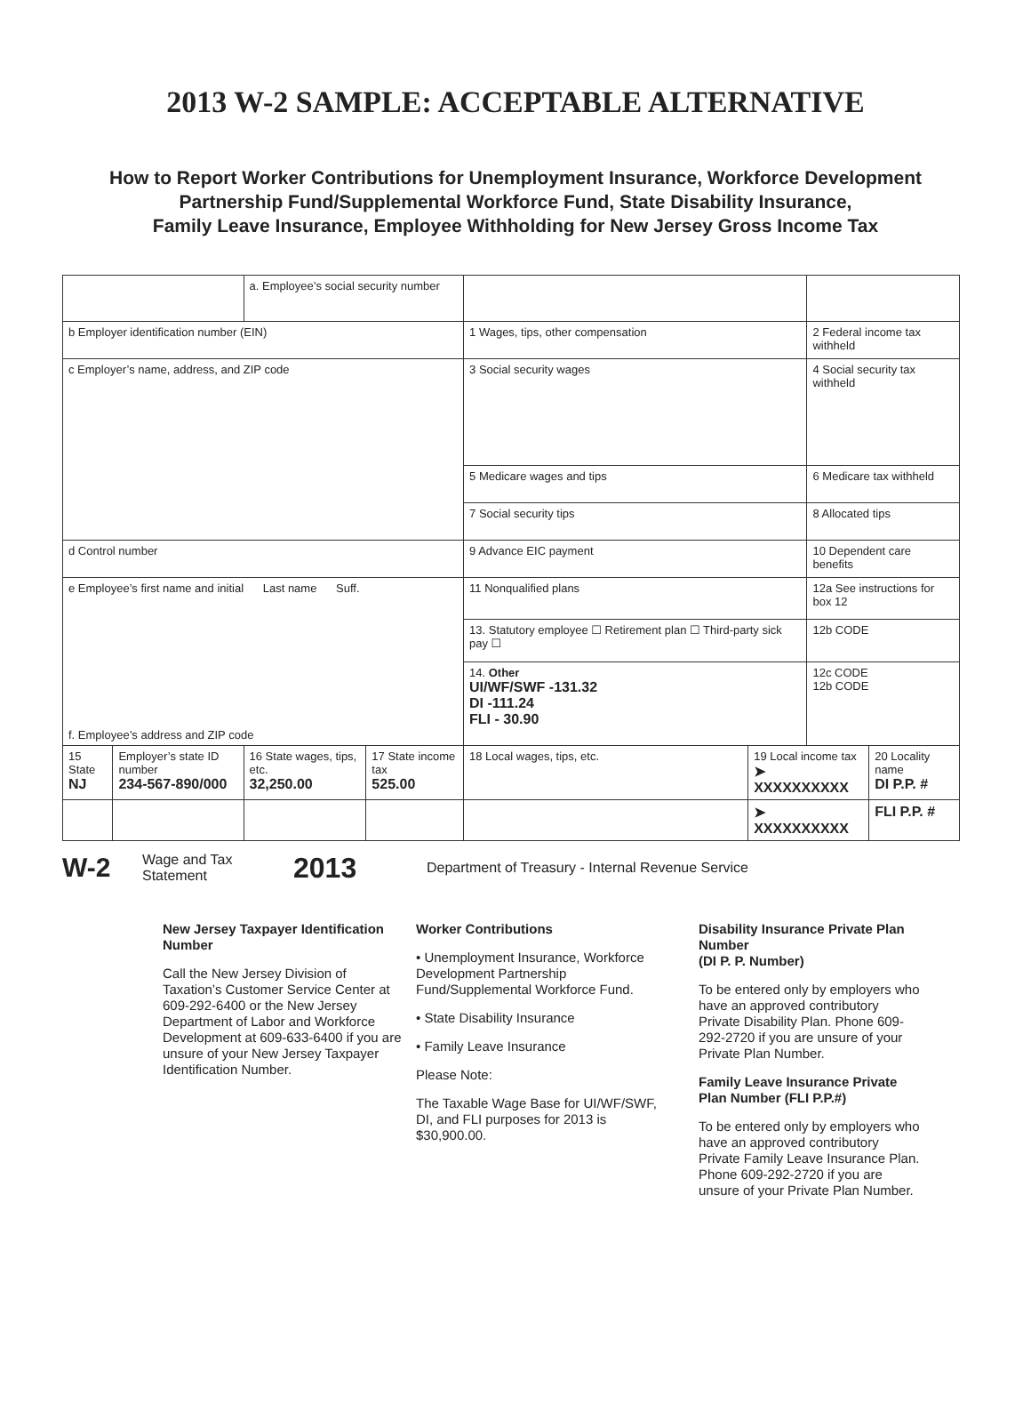2013 W-2 SAMPLE: ACCEPTABLE ALTERNATIVE
How to Report Worker Contributions for Unemployment Insurance, Workforce Development
Partnership Fund/Supplemental Workforce Fund, State Disability Insurance,
Family Leave Insurance, Employee Withholding for New Jersey Gross Income Tax
| | | a. Employee’s social security number | | | | | |
| b Employer identification number (EIN) | | | | 1 Wages, tips, other compensation | | 2 Federal income tax withheld | |
| c Employer’s name, address, and ZIP code | | | | 3 Social security wages | | 4 Social security tax withheld | |
| | | | | 5 Medicare wages and tips | | 6 Medicare tax withheld | |
| | | | | 7 Social security tips | | 8 Allocated tips | |
| d Control number | | | | 9 Advance EIC payment | | 10 Dependent care benefits | |
| e Employee’s first name and initial Last name Suff. f. Employee’s address and ZIP code | | | | 11 Nonqualified plans | | 12a See instructions for box 12 | |
| | | | | 13. Statutory employee ☐ Retirement plan ☐ Third-party sick pay ☐ | | 12b CODE | |
| | | | | 14. Other UI/WF/SWF -131.32 DI -111.24 FLI - 30.90 | | 12c CODE 12b CODE | |
| 15 State NJ | Employer’s state ID number 234-567-890/000 | 16 State wages, tips, etc. 32,250.00 | 17 State income tax 525.00 | 18 Local wages, tips, etc. | 19 Local income tax ➤ XXXXXXXXXX | | 20 Locality name DI P.P. # |
| | | | | | ➤ XXXXXXXXXX | | FLI P.P. # |
W-2 Wage and Tax Statement 2013 Department of Treasury - Internal Revenue Service
New Jersey Taxpayer Identification Number
Call the New Jersey Division of Taxation’s Customer Service Center at 609-292-6400 or the New Jersey Department of Labor and Workforce Development at 609-633-6400 if you are unsure of your New Jersey Taxpayer Identification Number.
Worker Contributions
• Unemployment Insurance, Workforce Development Partnership Fund/Supplemental Workforce Fund.
• State Disability Insurance
• Family Leave Insurance
Please Note:
The Taxable Wage Base for UI/WF/SWF, DI, and FLI purposes for 2013 is $30,900.00.
Disability Insurance Private Plan Number
(DI P. P. Number)
To be entered only by employers who have an approved contributory Private Disability Plan. Phone 609-292-2720 if you are unsure of your Private Plan Number.
Family Leave Insurance Private Plan Number (FLI P.P.#)
To be entered only by employers who have an approved contributory Private Family Leave Insurance Plan. Phone 609-292-2720 if you are unsure of your Private Plan Number.